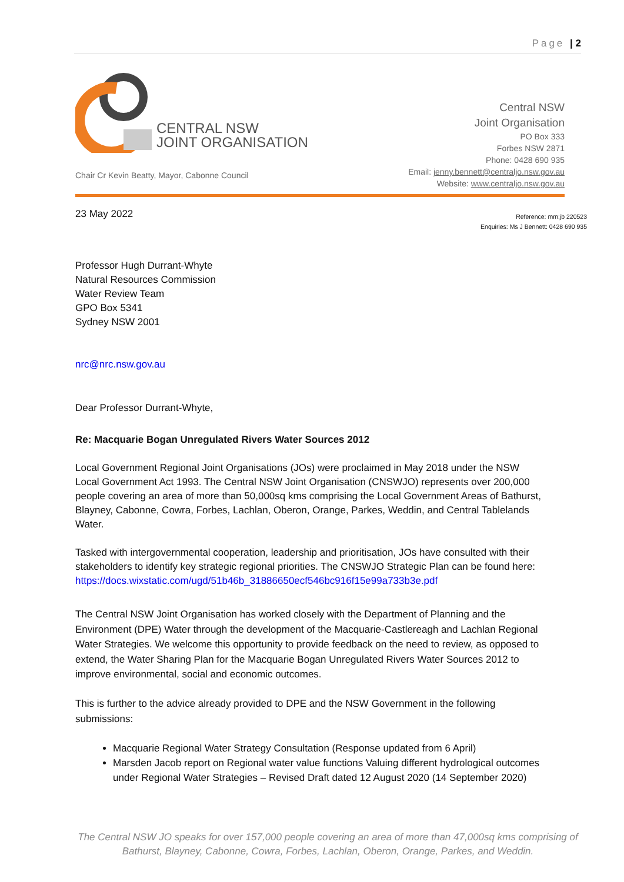Page | 2
CENTRAL NSW
JOINT ORGANISATION
Chair Cr Kevin Beatty, Mayor, Cabonne Council
Central NSW
Joint Organisation
PO Box 333
Forbes NSW 2871
Phone: 0428 690 935
Email: jenny.bennett@centraljo.nsw.gov.au
Website: www.centraljo.nsw.gov.au
Reference: mm:jb 220523
Enquiries: Ms J Bennett: 0428 690 935
23 May 2022
Professor Hugh Durrant-Whyte
Natural Resources Commission
Water Review Team
GPO Box 5341
Sydney NSW 2001
nrc@nrc.nsw.gov.au
Dear Professor Durrant-Whyte,
Re: Macquarie Bogan Unregulated Rivers Water Sources 2012
Local Government Regional Joint Organisations (JOs) were proclaimed in May 2018 under the NSW Local Government Act 1993. The Central NSW Joint Organisation (CNSWJO) represents over 200,000 people covering an area of more than 50,000sq kms comprising the Local Government Areas of Bathurst, Blayney, Cabonne, Cowra, Forbes, Lachlan, Oberon, Orange, Parkes, Weddin, and Central Tablelands Water.
Tasked with intergovernmental cooperation, leadership and prioritisation, JOs have consulted with their stakeholders to identify key strategic regional priorities. The CNSWJO Strategic Plan can be found here: https://docs.wixstatic.com/ugd/51b46b_31886650ecf546bc916f15e99a733b3e.pdf
The Central NSW Joint Organisation has worked closely with the Department of Planning and the Environment (DPE) Water through the development of the Macquarie-Castlereagh and Lachlan Regional Water Strategies. We welcome this opportunity to provide feedback on the need to review, as opposed to extend, the Water Sharing Plan for the Macquarie Bogan Unregulated Rivers Water Sources 2012 to improve environmental, social and economic outcomes.
This is further to the advice already provided to DPE and the NSW Government in the following submissions:
Macquarie Regional Water Strategy Consultation (Response updated from 6 April)
Marsden Jacob report on Regional water value functions Valuing different hydrological outcomes under Regional Water Strategies – Revised Draft dated 12 August 2020 (14 September 2020)
The Central NSW JO speaks for over 157,000 people covering an area of more than 47,000sq kms comprising of Bathurst, Blayney, Cabonne, Cowra, Forbes, Lachlan, Oberon, Orange, Parkes, and Weddin.